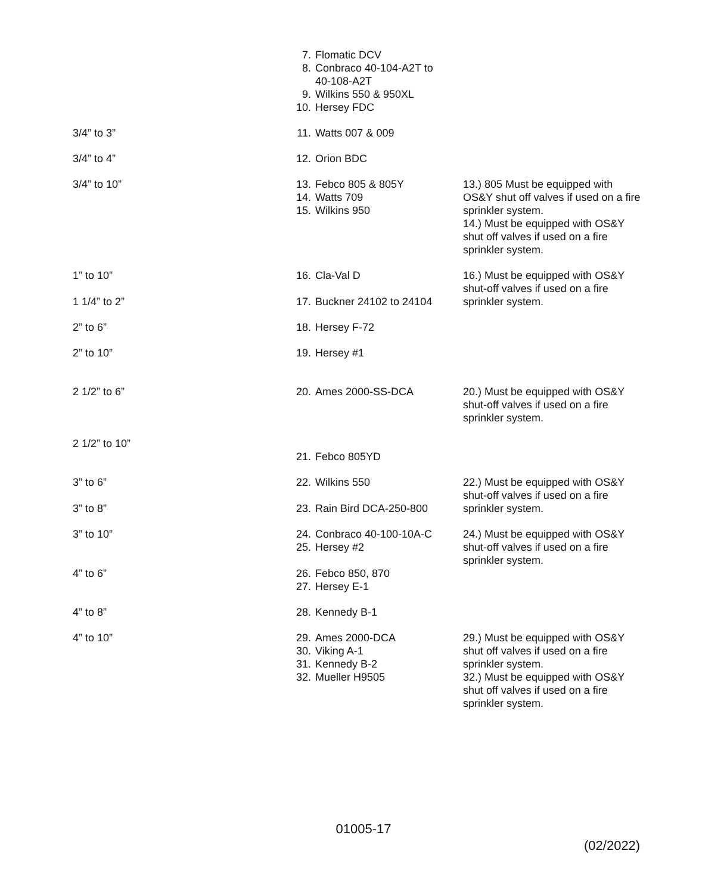| | 7. Flomatic DCV 8. Conbraco 40-104-A2T to 40-108-A2T 9. Wilkins 550 & 950XL 10. Hersey FDC | |
| 3/4” to 3” | 11. Watts 007 & 009 | |
| 3/4” to 4” | 12. Orion BDC | |
| 3/4” to 10” | 13. Febco 805 & 805Y 14. Watts 709 15. Wilkins 950 | 13.) 805 Must be equipped with OS&Y shut off valves if used on a fire sprinkler system. 14.) Must be equipped with OS&Y shut off valves if used on a fire sprinkler system. |
| 1” to 10” 1 1/4” to 2” | 16. Cla-Val D 17. Buckner 24102 to 24104 | 16.) Must be equipped with OS&Y shut-off valves if used on a fire sprinkler system. |
| 2” to 6” | 18. Hersey F-72 | |
| 2” to 10” | 19. Hersey #1 | |
| 2 1/2” to 6” | 20. Ames 2000-SS-DCA | 20.) Must be equipped with OS&Y shut-off valves if used on a fire sprinkler system. |
| 2 1/2” to 10” | 21. Febco 805YD | |
| 3” to 6” 3” to 8” | 22. Wilkins 550 23. Rain Bird DCA-250-800 | 22.) Must be equipped with OS&Y shut-off valves if used on a fire sprinkler system. |
| 3” to 10” 4” to 6” | 24. Conbraco 40-100-10A-C 25. Hersey #2 26. Febco 850, 870 27. Hersey E-1 | 24.) Must be equipped with OS&Y shut-off valves if used on a fire sprinkler system. |
| 4” to 8” | 28. Kennedy B-1 | |
| 4” to 10” | 29. Ames 2000-DCA 30. Viking A-1 31. Kennedy B-2 32. Mueller H9505 | 29.) Must be equipped with OS&Y shut off valves if used on a fire sprinkler system. 32.) Must be equipped with OS&Y shut off valves if used on a fire sprinkler system. |
01005-17
(02/2022)